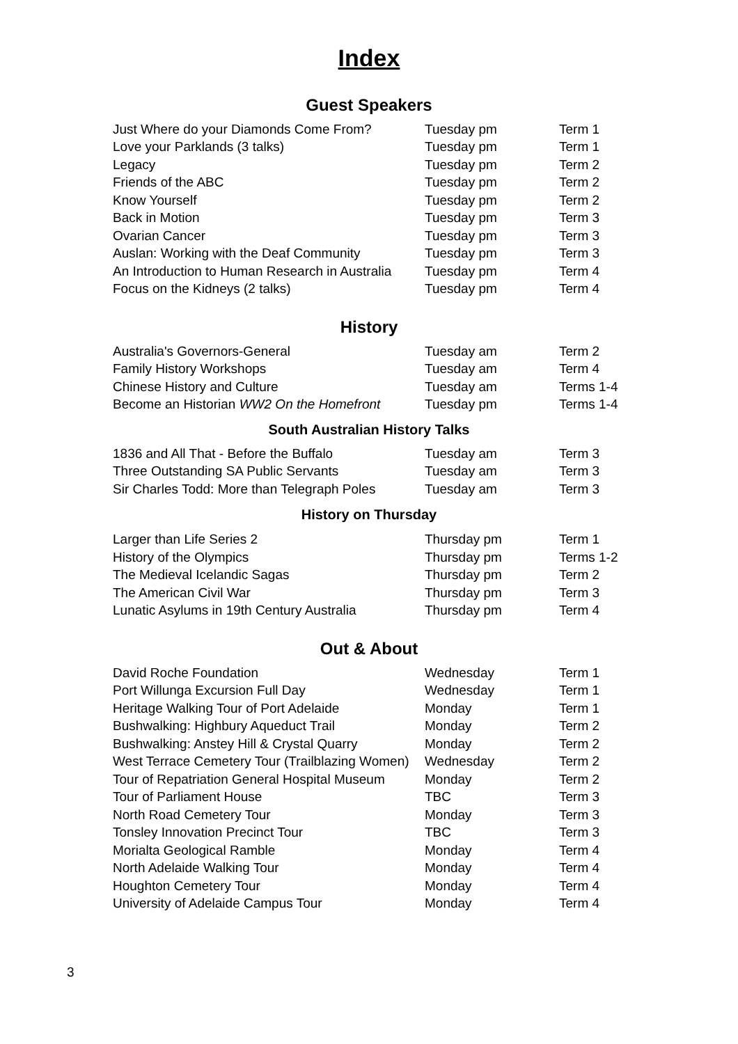Index
Guest Speakers
| Just Where do your Diamonds Come From? | Tuesday pm | Term 1 |
| Love your Parklands (3 talks) | Tuesday pm | Term 1 |
| Legacy | Tuesday pm | Term 2 |
| Friends of the ABC | Tuesday pm | Term 2 |
| Know Yourself | Tuesday pm | Term 2 |
| Back in Motion | Tuesday pm | Term 3 |
| Ovarian Cancer | Tuesday pm | Term 3 |
| Auslan: Working with the Deaf Community | Tuesday pm | Term 3 |
| An Introduction to Human Research in Australia | Tuesday pm | Term 4 |
| Focus on the Kidneys (2 talks) | Tuesday pm | Term 4 |
History
| Australia's Governors-General | Tuesday am | Term 2 |
| Family History Workshops | Tuesday am | Term 4 |
| Chinese History and Culture | Tuesday am | Terms 1-4 |
| Become an Historian WW2 On the Homefront | Tuesday pm | Terms 1-4 |
South Australian History Talks
| 1836 and All That - Before the Buffalo | Tuesday am | Term 3 |
| Three Outstanding SA Public Servants | Tuesday am | Term 3 |
| Sir Charles Todd: More than Telegraph Poles | Tuesday am | Term 3 |
History on Thursday
| Larger than Life Series 2 | Thursday pm | Term 1 |
| History of the Olympics | Thursday pm | Terms 1-2 |
| The Medieval Icelandic Sagas | Thursday pm | Term 2 |
| The American Civil War | Thursday pm | Term 3 |
| Lunatic Asylums in 19th Century Australia | Thursday pm | Term 4 |
Out & About
| David Roche Foundation | Wednesday | Term 1 |
| Port Willunga Excursion Full Day | Wednesday | Term 1 |
| Heritage Walking Tour of Port Adelaide | Monday | Term 1 |
| Bushwalking: Highbury Aqueduct Trail | Monday | Term 2 |
| Bushwalking: Anstey Hill & Crystal Quarry | Monday | Term 2 |
| West Terrace Cemetery Tour (Trailblazing Women) | Wednesday | Term 2 |
| Tour of Repatriation General Hospital Museum | Monday | Term 2 |
| Tour of Parliament House | TBC | Term 3 |
| North Road Cemetery Tour | Monday | Term 3 |
| Tonsley Innovation Precinct Tour | TBC | Term 3 |
| Morialta Geological Ramble | Monday | Term 4 |
| North Adelaide Walking Tour | Monday | Term 4 |
| Houghton Cemetery Tour | Monday | Term 4 |
| University of Adelaide Campus Tour | Monday | Term 4 |
3